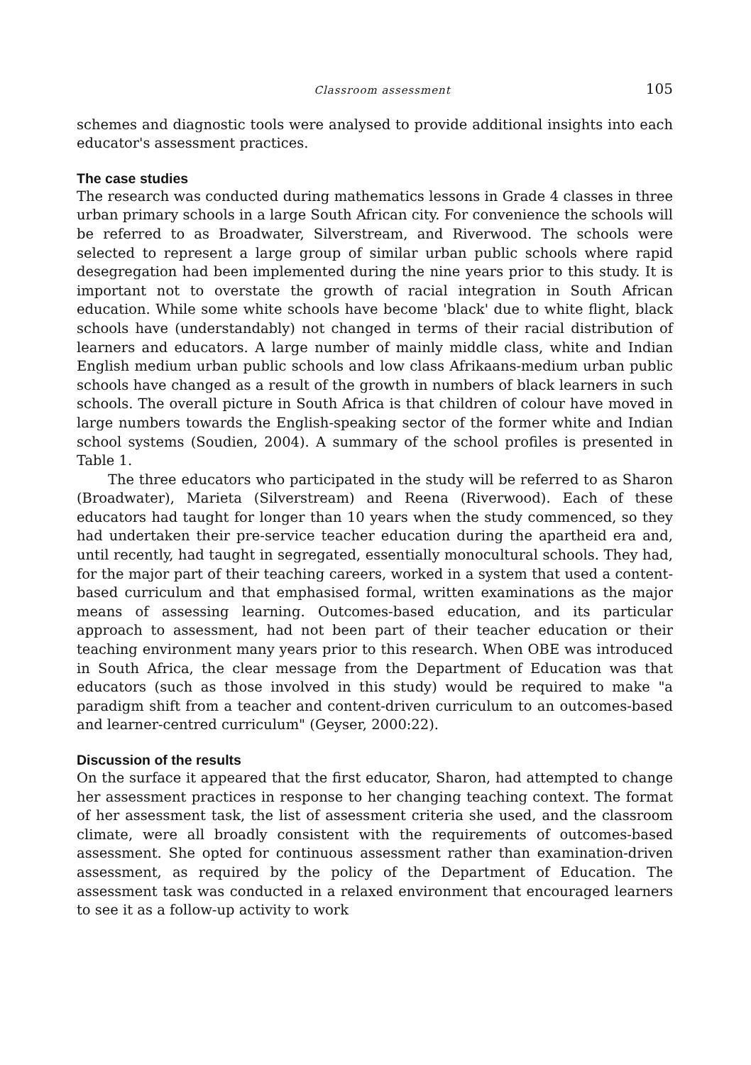Classroom assessment 105
schemes and diagnostic tools were analysed to provide additional insights into each educator's assessment practices.
The case studies
The research was conducted during mathematics lessons in Grade 4 classes in three urban primary schools in a large South African city. For convenience the schools will be referred to as Broadwater, Silverstream, and Riverwood. The schools were selected to represent a large group of similar urban public schools where rapid desegregation had been implemented during the nine years prior to this study. It is important not to overstate the growth of racial integration in South African education. While some white schools have become 'black' due to white flight, black schools have (understandably) not changed in terms of their racial distribution of learners and educators. A large number of mainly middle class, white and Indian English medium urban public schools and low class Afrikaans-medium urban public schools have changed as a result of the growth in numbers of black learners in such schools. The overall picture in South Africa is that children of colour have moved in large numbers towards the English-speaking sector of the former white and Indian school systems (Soudien, 2004). A summary of the school profiles is presented in Table 1.
The three educators who participated in the study will be referred to as Sharon (Broadwater), Marieta (Silverstream) and Reena (Riverwood). Each of these educators had taught for longer than 10 years when the study commenced, so they had undertaken their pre-service teacher education during the apartheid era and, until recently, had taught in segregated, essentially monocultural schools. They had, for the major part of their teaching careers, worked in a system that used a content-based curriculum and that emphasised formal, written examinations as the major means of assessing learning. Outcomes-based education, and its particular approach to assessment, had not been part of their teacher education or their teaching environment many years prior to this research. When OBE was introduced in South Africa, the clear message from the Department of Education was that educators (such as those involved in this study) would be required to make "a paradigm shift from a teacher and content-driven curriculum to an outcomes-based and learner-centred curriculum" (Geyser, 2000:22).
Discussion of the results
On the surface it appeared that the first educator, Sharon, had attempted to change her assessment practices in response to her changing teaching context. The format of her assessment task, the list of assessment criteria she used, and the classroom climate, were all broadly consistent with the requirements of outcomes-based assessment. She opted for continuous assessment rather than examination-driven assessment, as required by the policy of the Department of Education. The assessment task was conducted in a relaxed environment that encouraged learners to see it as a follow-up activity to work